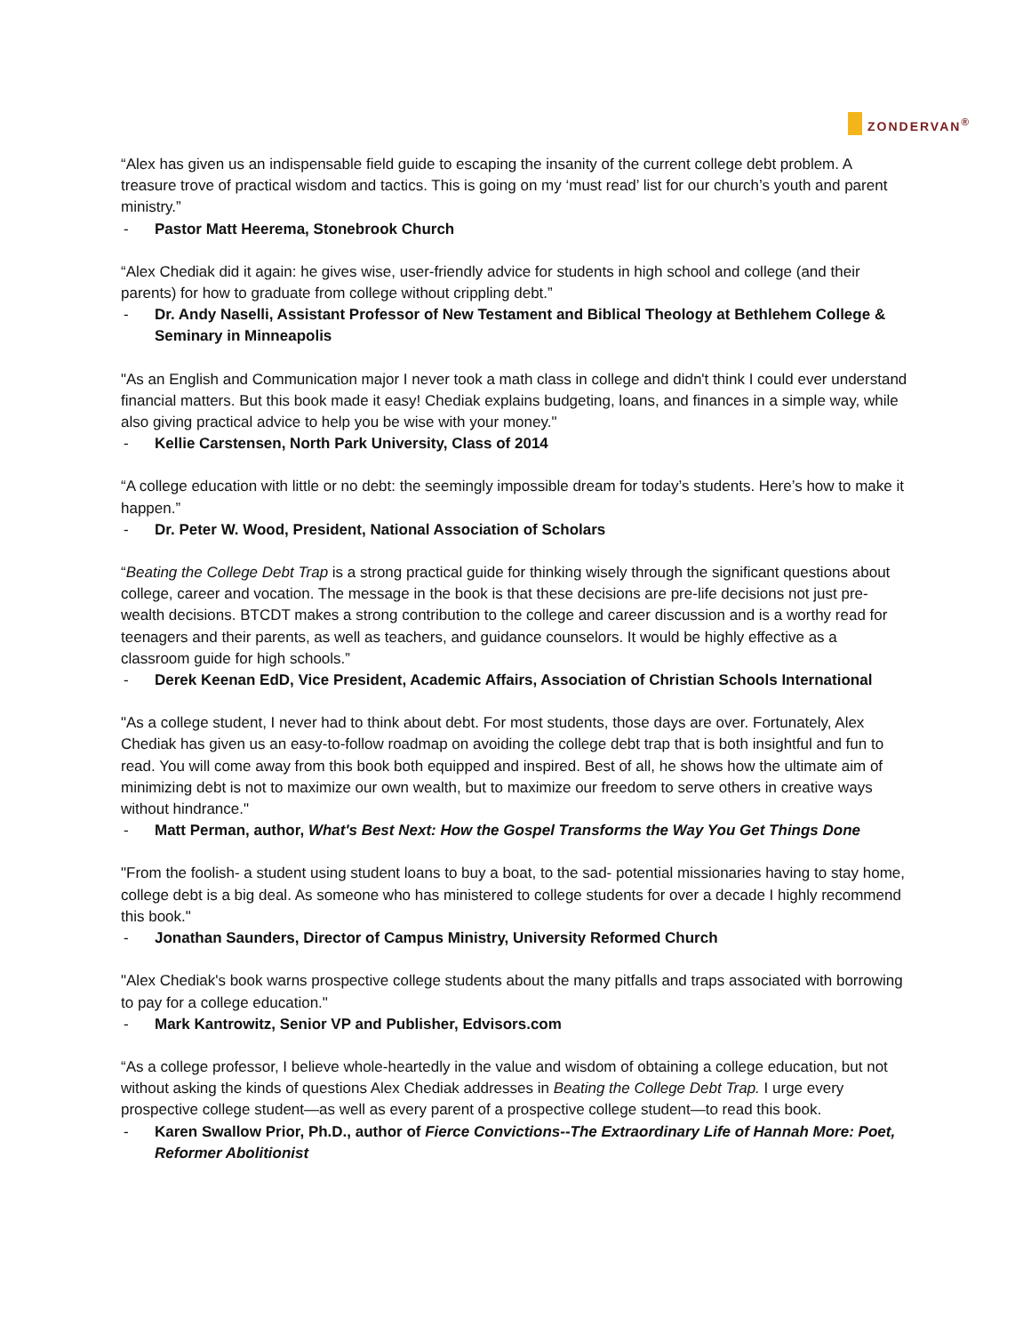ZONDERVAN<sup>®</sup>
“Alex has given us an indispensable field guide to escaping the insanity of the current college debt problem. A treasure trove of practical wisdom and tactics. This is going on my ‘must read’ list for our church’s youth and parent ministry.”
- Pastor Matt Heerema, Stonebrook Church
“Alex Chediak did it again: he gives wise, user-friendly advice for students in high school and college (and their parents) for how to graduate from college without crippling debt.”
- Dr. Andy Naselli, Assistant Professor of New Testament and Biblical Theology at Bethlehem College & Seminary in Minneapolis
"As an English and Communication major I never took a math class in college and didn't think I could ever understand financial matters. But this book made it easy! Chediak explains budgeting, loans, and finances in a simple way, while also giving practical advice to help you be wise with your money."
- Kellie Carstensen, North Park University, Class of 2014
“A college education with little or no debt: the seemingly impossible dream for today’s students. Here’s how to make it happen.”
- Dr. Peter W. Wood, President, National Association of Scholars
“Beating the College Debt Trap is a strong practical guide for thinking wisely through the significant questions about college, career and vocation. The message in the book is that these decisions are pre-life decisions not just pre-wealth decisions. BTCDT makes a strong contribution to the college and career discussion and is a worthy read for teenagers and their parents, as well as teachers, and guidance counselors. It would be highly effective as a classroom guide for high schools.”
- Derek Keenan EdD, Vice President, Academic Affairs, Association of Christian Schools International
"As a college student, I never had to think about debt. For most students, those days are over. Fortunately, Alex Chediak has given us an easy-to-follow roadmap on avoiding the college debt trap that is both insightful and fun to read. You will come away from this book both equipped and inspired. Best of all, he shows how the ultimate aim of minimizing debt is not to maximize our own wealth, but to maximize our freedom to serve others in creative ways without hindrance."
- Matt Perman, author, What's Best Next: How the Gospel Transforms the Way You Get Things Done
"From the foolish- a student using student loans to buy a boat, to the sad- potential missionaries having to stay home, college debt is a big deal. As someone who has ministered to college students for over a decade I highly recommend this book."
- Jonathan Saunders, Director of Campus Ministry, University Reformed Church
"Alex Chediak's book warns prospective college students about the many pitfalls and traps associated with borrowing to pay for a college education."
- Mark Kantrowitz, Senior VP and Publisher, Edvisors.com
“As a college professor, I believe whole-heartedly in the value and wisdom of obtaining a college education, but not without asking the kinds of questions Alex Chediak addresses in Beating the College Debt Trap. I urge every prospective college student—as well as every parent of a prospective college student—to read this book.
- Karen Swallow Prior, Ph.D., author of Fierce Convictions--The Extraordinary Life of Hannah More: Poet, Reformer Abolitionist